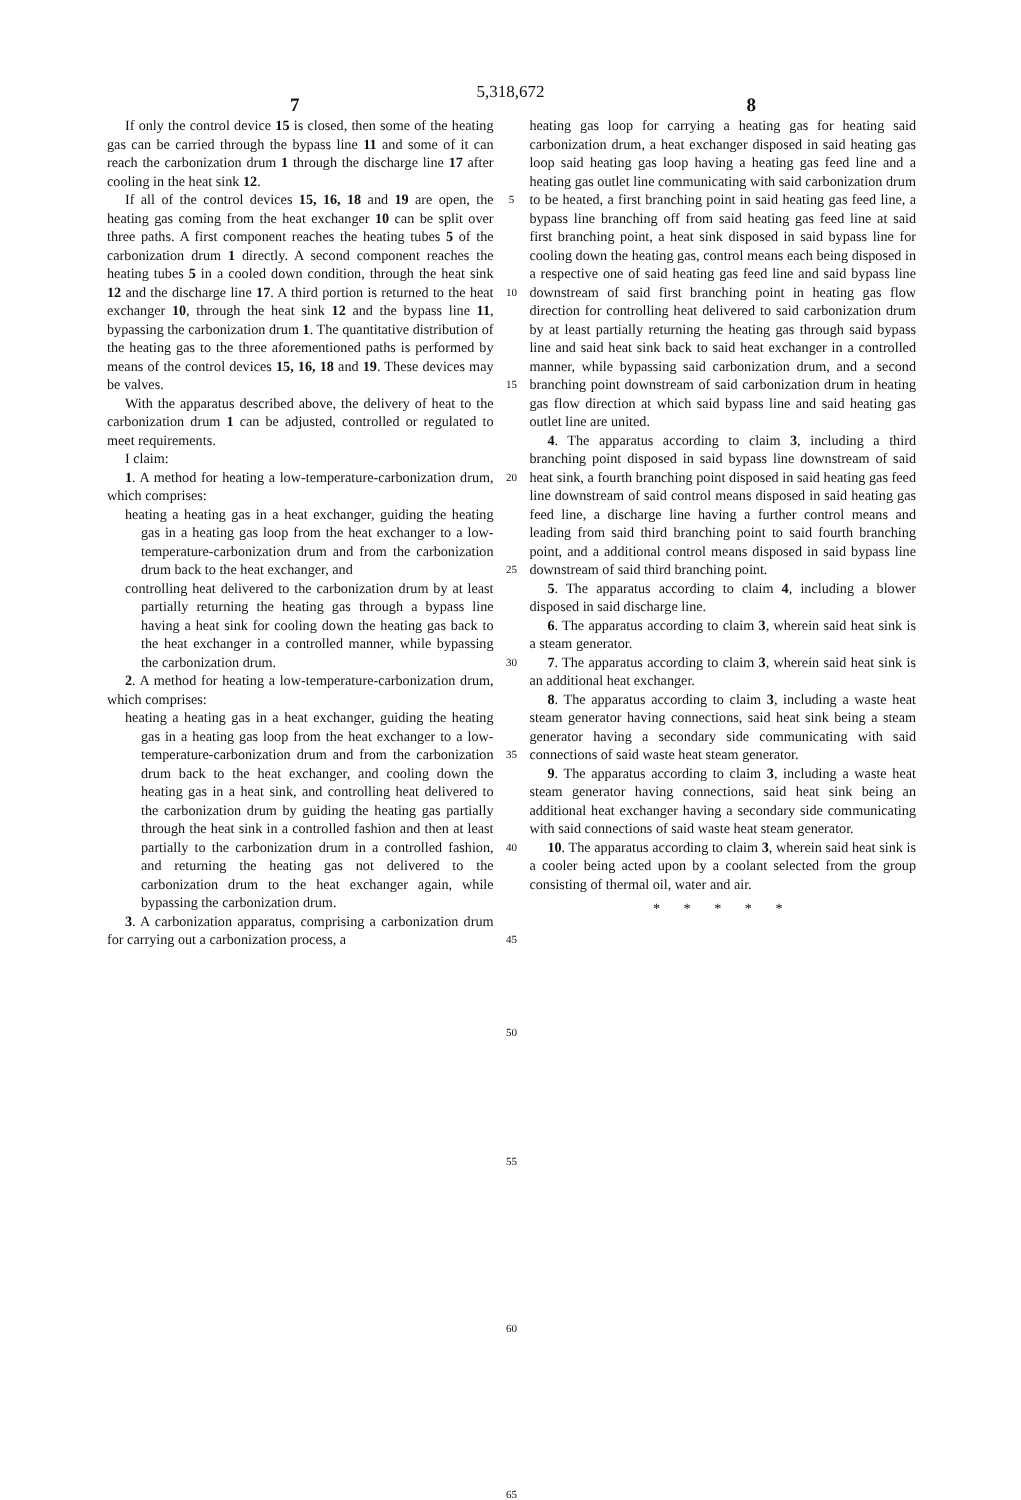5,318,672
7 8
If only the control device 15 is closed, then some of the heating gas can be carried through the bypass line 11 and some of it can reach the carbonization drum 1 through the discharge line 17 after cooling in the heat sink 12.
If all of the control devices 15, 16, 18 and 19 are open, the heating gas coming from the heat exchanger 10 can be split over three paths. A first component reaches the heating tubes 5 of the carbonization drum 1 directly. A second component reaches the heating tubes 5 in a cooled down condition, through the heat sink 12 and the discharge line 17. A third portion is returned to the heat exchanger 10, through the heat sink 12 and the bypass line 11, bypassing the carbonization drum 1. The quantitative distribution of the heating gas to the three aforementioned paths is performed by means of the control devices 15, 16, 18 and 19. These devices may be valves.
With the apparatus described above, the delivery of heat to the carbonization drum 1 can be adjusted, controlled or regulated to meet requirements.
I claim:
1. A method for heating a low-temperature-carbonization drum, which comprises:
heating a heating gas in a heat exchanger, guiding the heating gas in a heating gas loop from the heat exchanger to a low-temperature-carbonization drum and from the carbonization drum back to the heat exchanger, and
controlling heat delivered to the carbonization drum by at least partially returning the heating gas through a bypass line having a heat sink for cooling down the heating gas back to the heat exchanger in a controlled manner, while bypassing the carbonization drum.
2. A method for heating a low-temperature-carbonization drum, which comprises:
heating a heating gas in a heat exchanger, guiding the heating gas in a heating gas loop from the heat exchanger to a low-temperature-carbonization drum and from the carbonization drum back to the heat exchanger, and cooling down the heating gas in a heat sink, and controlling heat delivered to the carbonization drum by guiding the heating gas partially through the heat sink in a controlled fashion and then at least partially to the carbonization drum in a controlled fashion, and returning the heating gas not delivered to the carbonization drum to the heat exchanger again, while bypassing the carbonization drum.
3. A carbonization apparatus, comprising a carbonization drum for carrying out a carbonization process, a
5
10
15
20
25
30
35
40
45
50
55
60
65
heating gas loop for carrying a heating gas for heating said carbonization drum, a heat exchanger disposed in said heating gas loop said heating gas loop having a heating gas feed line and a heating gas outlet line communicating with said carbonization drum to be heated, a first branching point in said heating gas feed line, a bypass line branching off from said heating gas feed line at said first branching point, a heat sink disposed in said bypass line for cooling down the heating gas, control means each being disposed in a respective one of said heating gas feed line and said bypass line downstream of said first branching point in heating gas flow direction for controlling heat delivered to said carbonization drum by at least partially returning the heating gas through said bypass line and said heat sink back to said heat exchanger in a controlled manner, while bypassing said carbonization drum, and a second branching point downstream of said carbonization drum in heating gas flow direction at which said bypass line and said heating gas outlet line are united.
4. The apparatus according to claim 3, including a third branching point disposed in said bypass line downstream of said heat sink, a fourth branching point disposed in said heating gas feed line downstream of said control means disposed in said heating gas feed line, a discharge line having a further control means and leading from said third branching point to said fourth branching point, and a additional control means disposed in said bypass line downstream of said third branching point.
5. The apparatus according to claim 4, including a blower disposed in said discharge line.
6. The apparatus according to claim 3, wherein said heat sink is a steam generator.
7. The apparatus according to claim 3, wherein said heat sink is an additional heat exchanger.
8. The apparatus according to claim 3, including a waste heat steam generator having connections, said heat sink being a steam generator having a secondary side communicating with said connections of said waste heat steam generator.
9. The apparatus according to claim 3, including a waste heat steam generator having connections, said heat sink being an additional heat exchanger having a secondary side communicating with said connections of said waste heat steam generator.
10. The apparatus according to claim 3, wherein said heat sink is a cooler being acted upon by a coolant selected from the group consisting of thermal oil, water and air.
* * * * *